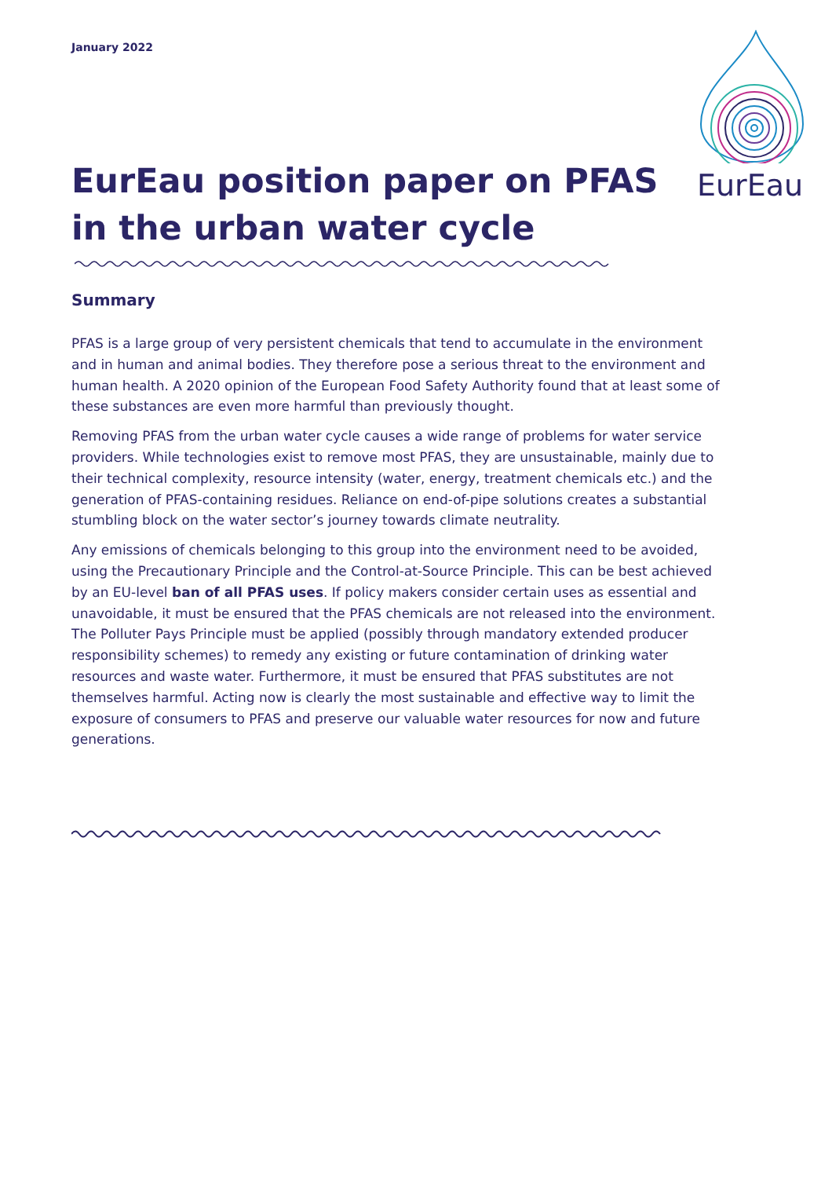January 2022
EurEau
EurEau position paper on PFAS in the urban water cycle
Summary
PFAS is a large group of very persistent chemicals that tend to accumulate in the environment and in human and animal bodies. They therefore pose a serious threat to the environment and human health. A 2020 opinion of the European Food Safety Authority found that at least some of these substances are even more harmful than previously thought.
Removing PFAS from the urban water cycle causes a wide range of problems for water service providers. While technologies exist to remove most PFAS, they are unsustainable, mainly due to their technical complexity, resource intensity (water, energy, treatment chemicals etc.) and the generation of PFAS-containing residues. Reliance on end-of-pipe solutions creates a substantial stumbling block on the water sector’s journey towards climate neutrality.
Any emissions of chemicals belonging to this group into the environment need to be avoided, using the Precautionary Principle and the Control-at-Source Principle. This can be best achieved by an EU-level ban of all PFAS uses. If policy makers consider certain uses as essential and unavoidable, it must be ensured that the PFAS chemicals are not released into the environment. The Polluter Pays Principle must be applied (possibly through mandatory extended producer responsibility schemes) to remedy any existing or future contamination of drinking water resources and waste water. Furthermore, it must be ensured that PFAS substitutes are not themselves harmful. Acting now is clearly the most sustainable and effective way to limit the exposure of consumers to PFAS and preserve our valuable water resources for now and future generations.